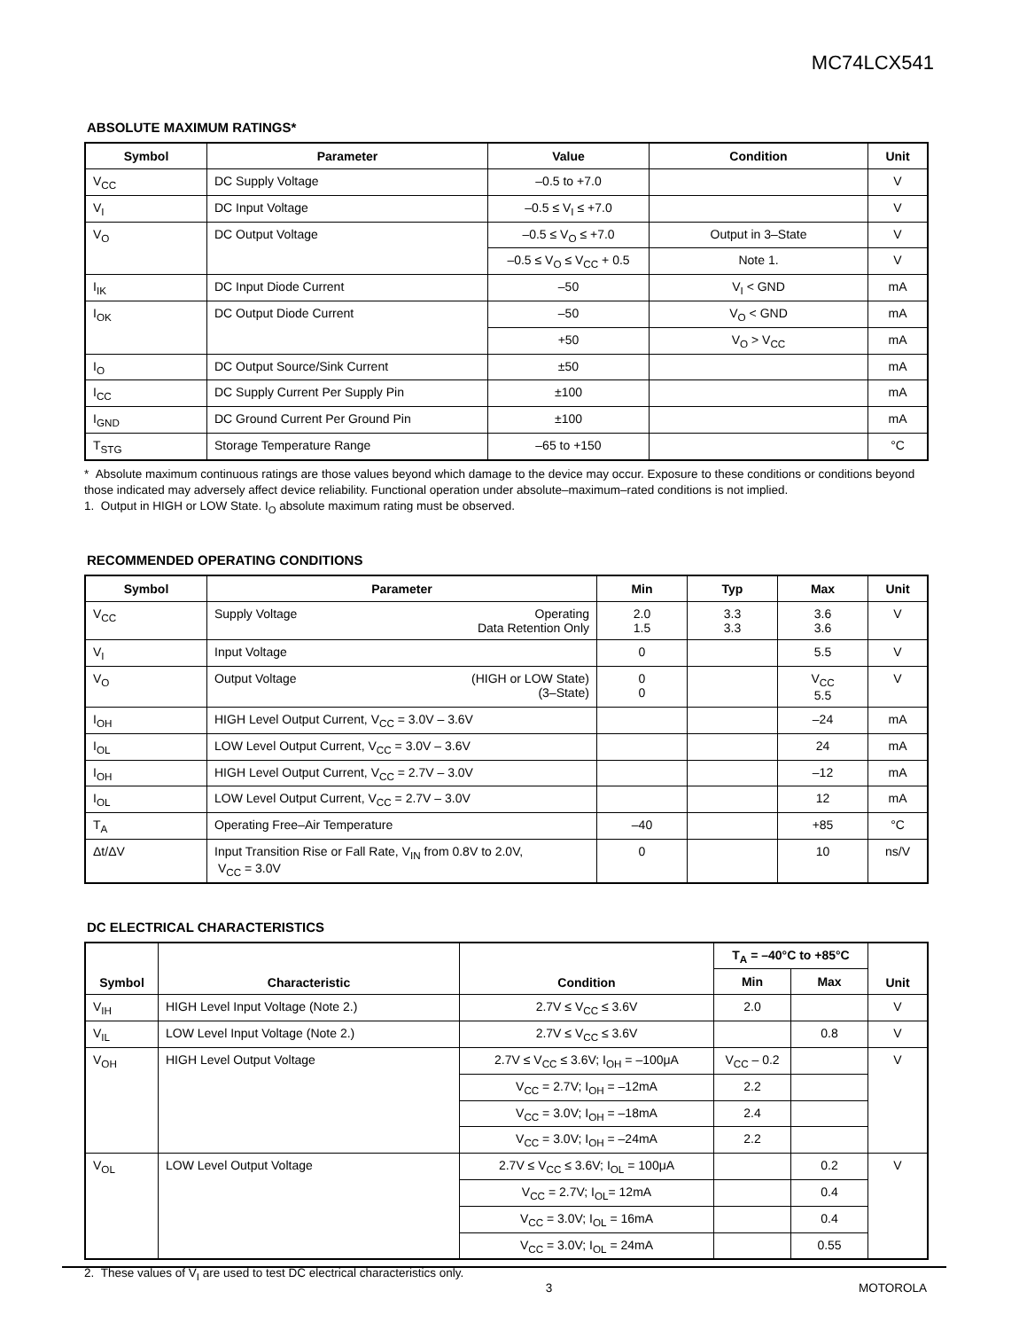MC74LCX541
ABSOLUTE MAXIMUM RATINGS*
| Symbol | Parameter | Value | Condition | Unit |
| --- | --- | --- | --- | --- |
| V<sub>CC</sub> | DC Supply Voltage | –0.5 to +7.0 | | V |
| V<sub>I</sub> | DC Input Voltage | –0.5 ≤ V<sub>I</sub> ≤ +7.0 | | V |
| V<sub>O</sub> | DC Output Voltage | –0.5 ≤ V<sub>O</sub> ≤ +7.0 | Output in 3–State | V |
| | | –0.5 ≤ V<sub>O</sub> ≤ V<sub>CC</sub> + 0.5 | Note 1. | V |
| I<sub>IK</sub> | DC Input Diode Current | –50 | V<sub>I</sub> < GND | mA |
| I<sub>OK</sub> | DC Output Diode Current | –50 | V<sub>O</sub> < GND | mA |
| | | +50 | V<sub>O</sub> > V<sub>CC</sub> | mA |
| I<sub>O</sub> | DC Output Source/Sink Current | ±50 | | mA |
| I<sub>CC</sub> | DC Supply Current Per Supply Pin | ±100 | | mA |
| I<sub>GND</sub> | DC Ground Current Per Ground Pin | ±100 | | mA |
| T<sub>STG</sub> | Storage Temperature Range | –65 to +150 | | °C |
* Absolute maximum continuous ratings are those values beyond which damage to the device may occur. Exposure to these conditions or conditions beyond those indicated may adversely affect device reliability. Functional operation under absolute–maximum–rated conditions is not implied.
1. Output in HIGH or LOW State. I<sub>O</sub> absolute maximum rating must be observed.
RECOMMENDED OPERATING CONDITIONS
| Symbol | Parameter | Min | Typ | Max | Unit |
| --- | --- | --- | --- | --- | --- |
| V<sub>CC</sub> | Supply Voltage Operating Data Retention Only | 2.0 1.5 | 3.3 3.3 | 3.6 3.6 | V |
| V<sub>I</sub> | Input Voltage | 0 | | 5.5 | V |
| V<sub>O</sub> | Output Voltage (HIGH or LOW State) (3–State) | 0 0 | | V<sub>CC</sub> 5.5 | V |
| I<sub>OH</sub> | HIGH Level Output Current, V<sub>CC</sub> = 3.0V – 3.6V | | | –24 | mA |
| I<sub>OL</sub> | LOW Level Output Current, V<sub>CC</sub> = 3.0V – 3.6V | | | 24 | mA |
| I<sub>OH</sub> | HIGH Level Output Current, V<sub>CC</sub> = 2.7V – 3.0V | | | –12 | mA |
| I<sub>OL</sub> | LOW Level Output Current, V<sub>CC</sub> = 2.7V – 3.0V | | | 12 | mA |
| T<sub>A</sub> | Operating Free–Air Temperature | –40 | | +85 | °C |
| Δt/ΔV | Input Transition Rise or Fall Rate, V<sub>IN</sub> from 0.8V to 2.0V, V<sub>CC</sub> = 3.0V | 0 | | 10 | ns/V |
DC ELECTRICAL CHARACTERISTICS
| Symbol | Characteristic | Condition | T<sub>A</sub> = –40°C to +85°C | | Unit |
| --- | --- | --- | --- | --- | --- |
| | | | Min | Max | |
| V<sub>IH</sub> | HIGH Level Input Voltage (Note 2.) | 2.7V ≤ V<sub>CC</sub> ≤ 3.6V | 2.0 | | V |
| V<sub>IL</sub> | LOW Level Input Voltage (Note 2.) | 2.7V ≤ V<sub>CC</sub> ≤ 3.6V | | 0.8 | V |
| V<sub>OH</sub> | HIGH Level Output Voltage | 2.7V ≤ V<sub>CC</sub> ≤ 3.6V; I<sub>OH</sub> = –100μA | V<sub>CC</sub> – 0.2 | | V |
| | | V<sub>CC</sub> = 2.7V; I<sub>OH</sub> = –12mA | 2.2 | | |
| | | V<sub>CC</sub> = 3.0V; I<sub>OH</sub> = –18mA | 2.4 | | |
| | | V<sub>CC</sub> = 3.0V; I<sub>OH</sub> = –24mA | 2.2 | | |
| V<sub>OL</sub> | LOW Level Output Voltage | 2.7V ≤ V<sub>CC</sub> ≤ 3.6V; I<sub>OL</sub> = 100μA | | 0.2 | V |
| | | V<sub>CC</sub> = 2.7V; I<sub>OL</sub>= 12mA | | 0.4 | |
| | | V<sub>CC</sub> = 3.0V; I<sub>OL</sub> = 16mA | | 0.4 | |
| | | V<sub>CC</sub> = 3.0V; I<sub>OL</sub> = 24mA | | 0.55 | |
2. These values of V<sub>I</sub> are used to test DC electrical characteristics only.
3 MOTOROLA